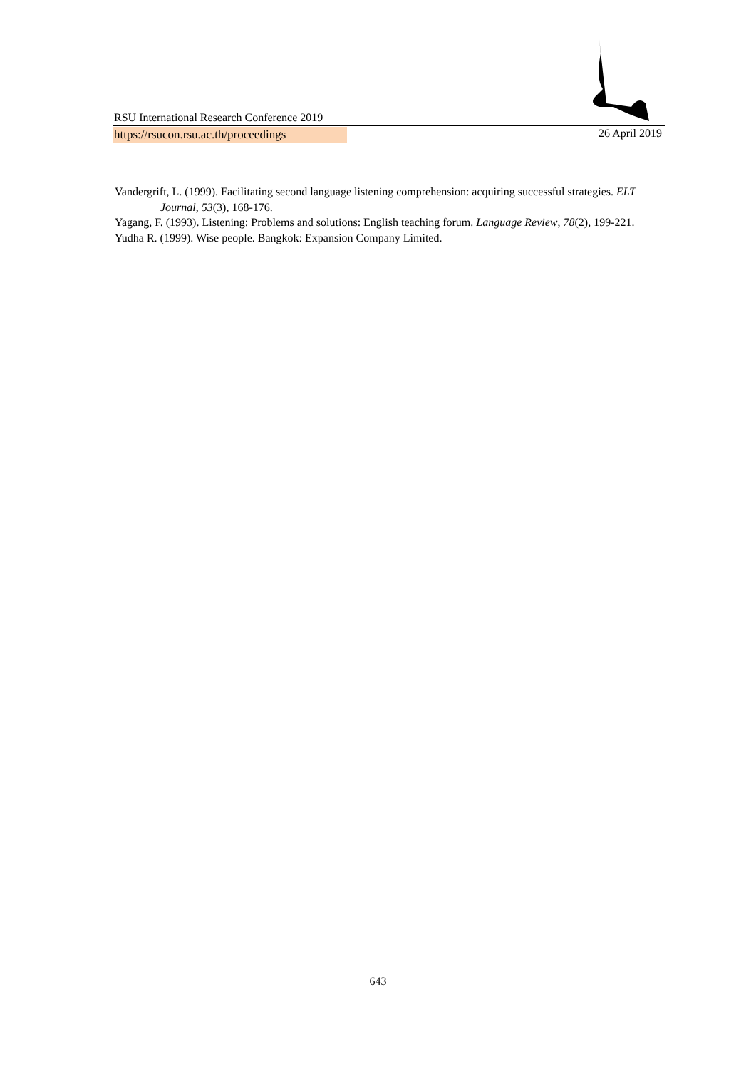RSU International Research Conference 2019
https://rsucon.rsu.ac.th/proceedings 26 April 2019
Vandergrift, L. (1999). Facilitating second language listening comprehension: acquiring successful strategies. ELT Journal, 53(3), 168-176.
Yagang, F. (1993). Listening: Problems and solutions: English teaching forum. Language Review, 78(2), 199-221.
Yudha R. (1999). Wise people. Bangkok: Expansion Company Limited.
643